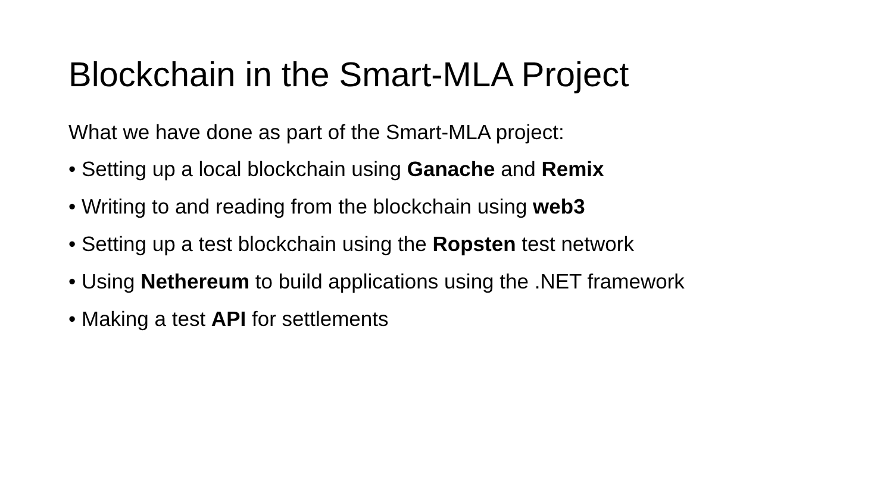Blockchain in the Smart-MLA Project
What we have done as part of the Smart-MLA project:
• Setting up a local blockchain using Ganache and Remix
• Writing to and reading from the blockchain using web3
• Setting up a test blockchain using the Ropsten test network
• Using Nethereum to build applications using the .NET framework
• Making a test API for settlements